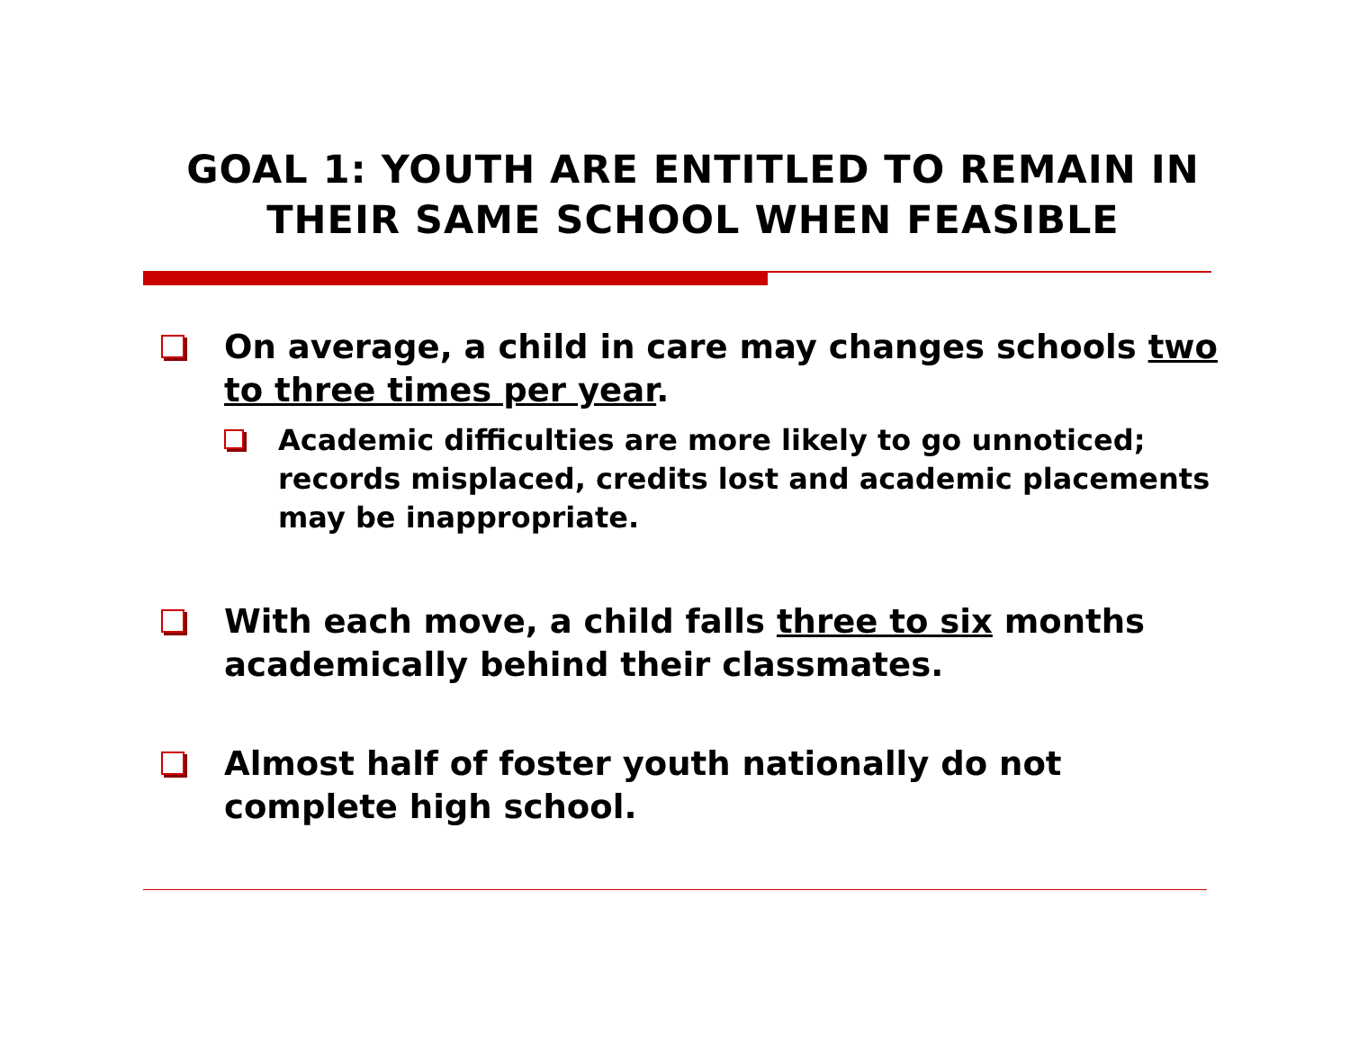GOAL 1: YOUTH ARE ENTITLED TO REMAIN IN THEIR SAME SCHOOL WHEN FEASIBLE
On average, a child in care may changes schools two to three times per year.
Academic difficulties are more likely to go unnoticed; records misplaced, credits lost and academic placements may be inappropriate.
With each move, a child falls three to six months academically behind their classmates.
Almost half of foster youth nationally do not complete high school.